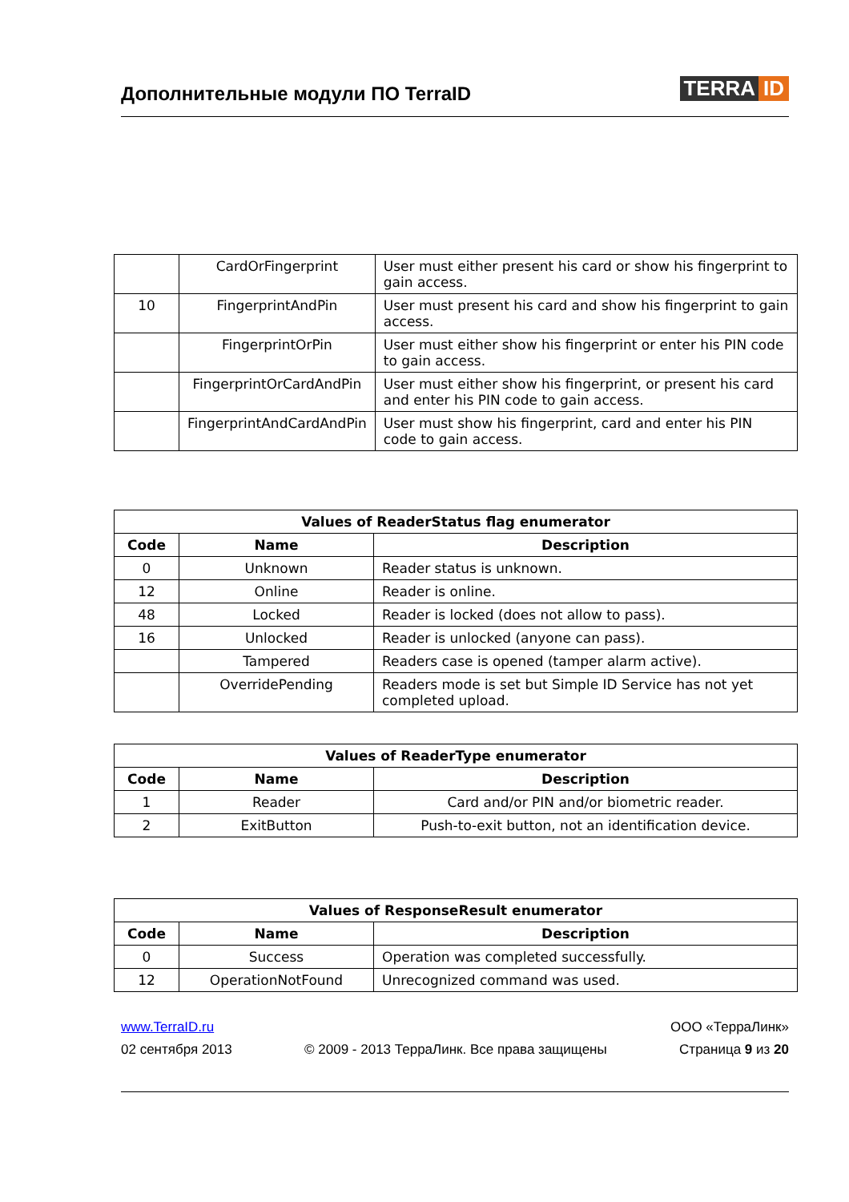Дополнительные модули ПО TerraID
TERRA ID
| | CardOrFingerprint | User must either present his card or show his fingerprint to gain access. |
| 10 | FingerprintAndPin | User must present his card and show his fingerprint to gain access. |
| | FingerprintOrPin | User must either show his fingerprint or enter his PIN code to gain access. |
| | FingerprintOrCardAndPin | User must either show his fingerprint, or present his card and enter his PIN code to gain access. |
| | FingerprintAndCardAndPin | User must show his fingerprint, card and enter his PIN code to gain access. |
| Values of ReaderStatus flag enumerator | | |
| --- | --- | --- |
| Code | Name | Description |
| 0 | Unknown | Reader status is unknown. |
| 12 | Online | Reader is online. |
| 48 | Locked | Reader is locked (does not allow to pass). |
| 16 | Unlocked | Reader is unlocked (anyone can pass). |
| | Tampered | Readers case is opened (tamper alarm active). |
| | OverridePending | Readers mode is set but Simple ID Service has not yet completed upload. |
| Values of ReaderType enumerator | | |
| --- | --- | --- |
| Code | Name | Description |
| 1 | Reader | Card and/or PIN and/or biometric reader. |
| 2 | ExitButton | Push-to-exit button, not an identification device. |
| Values of ResponseResult enumerator | | |
| --- | --- | --- |
| Code | Name | Description |
| 0 | Success | Operation was completed successfully. |
| 12 | OperationNotFound | Unrecognized command was used. |
www.TerraID.ru ООО «ТерраЛинк»
02 сентября 2013 © 2009 - 2013 ТерраЛинк. Все права защищены Страница 9 из 20